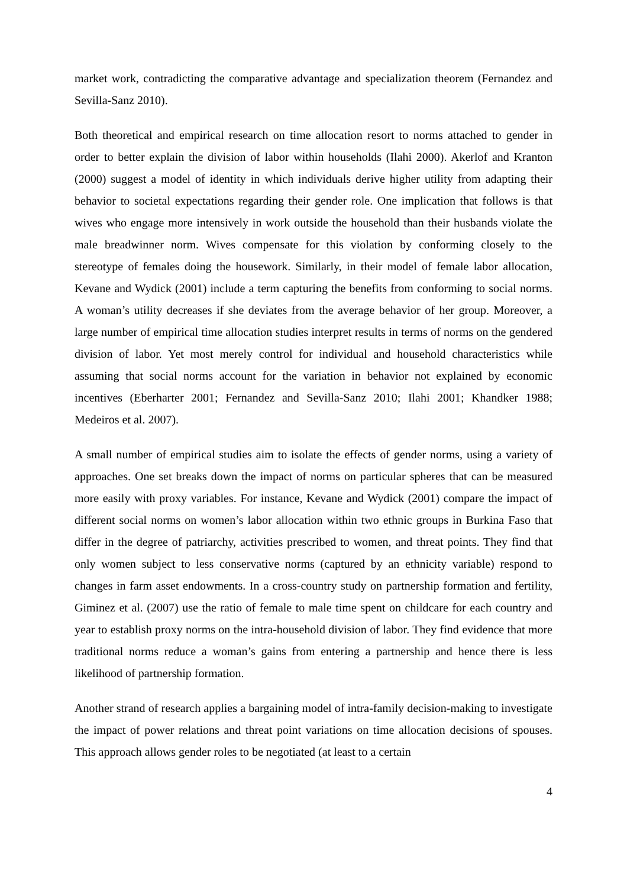market work, contradicting the comparative advantage and specialization theorem (Fernandez and Sevilla-Sanz 2010).
Both theoretical and empirical research on time allocation resort to norms attached to gender in order to better explain the division of labor within households (Ilahi 2000). Akerlof and Kranton (2000) suggest a model of identity in which individuals derive higher utility from adapting their behavior to societal expectations regarding their gender role. One implication that follows is that wives who engage more intensively in work outside the household than their husbands violate the male breadwinner norm. Wives compensate for this violation by conforming closely to the stereotype of females doing the housework. Similarly, in their model of female labor allocation, Kevane and Wydick (2001) include a term capturing the benefits from conforming to social norms. A woman’s utility decreases if she deviates from the average behavior of her group. Moreover, a large number of empirical time allocation studies interpret results in terms of norms on the gendered division of labor. Yet most merely control for individual and household characteristics while assuming that social norms account for the variation in behavior not explained by economic incentives (Eberharter 2001; Fernandez and Sevilla-Sanz 2010; Ilahi 2001; Khandker 1988; Medeiros et al. 2007).
A small number of empirical studies aim to isolate the effects of gender norms, using a variety of approaches. One set breaks down the impact of norms on particular spheres that can be measured more easily with proxy variables. For instance, Kevane and Wydick (2001) compare the impact of different social norms on women’s labor allocation within two ethnic groups in Burkina Faso that differ in the degree of patriarchy, activities prescribed to women, and threat points. They find that only women subject to less conservative norms (captured by an ethnicity variable) respond to changes in farm asset endowments. In a cross-country study on partnership formation and fertility, Giminez et al. (2007) use the ratio of female to male time spent on childcare for each country and year to establish proxy norms on the intra-household division of labor. They find evidence that more traditional norms reduce a woman’s gains from entering a partnership and hence there is less likelihood of partnership formation.
Another strand of research applies a bargaining model of intra-family decision-making to investigate the impact of power relations and threat point variations on time allocation decisions of spouses. This approach allows gender roles to be negotiated (at least to a certain
4